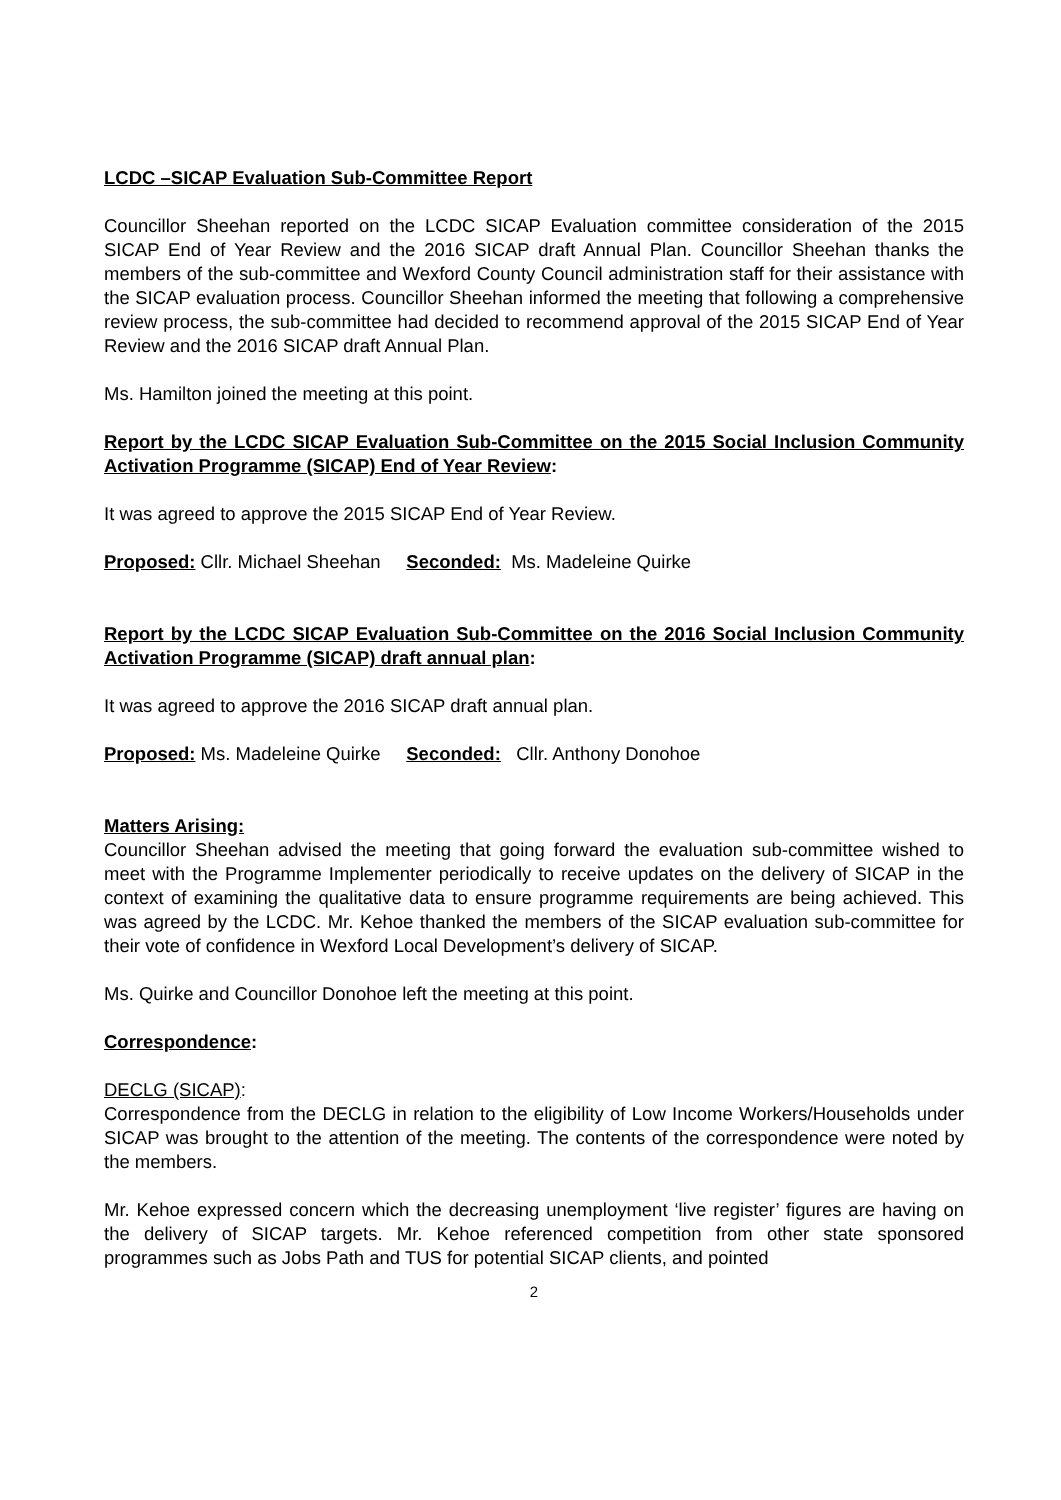LCDC –SICAP Evaluation Sub-Committee Report
Councillor Sheehan reported on the LCDC SICAP Evaluation committee consideration of the 2015 SICAP End of Year Review and the 2016 SICAP draft Annual Plan. Councillor Sheehan thanks the members of the sub-committee and Wexford County Council administration staff for their assistance with the SICAP evaluation process. Councillor Sheehan informed the meeting that following a comprehensive review process, the sub-committee had decided to recommend approval of the 2015 SICAP End of Year Review and the 2016 SICAP draft Annual Plan.
Ms. Hamilton joined the meeting at this point.
Report by the LCDC SICAP Evaluation Sub-Committee on the 2015 Social Inclusion Community Activation Programme (SICAP) End of Year Review:
It was agreed to approve the 2015 SICAP End of Year Review.
Proposed: Cllr. Michael Sheehan Seconded: Ms. Madeleine Quirke
Report by the LCDC SICAP Evaluation Sub-Committee on the 2016 Social Inclusion Community Activation Programme (SICAP) draft annual plan:
It was agreed to approve the 2016 SICAP draft annual plan.
Proposed: Ms. Madeleine Quirke Seconded: Cllr. Anthony Donohoe
Matters Arising:
Councillor Sheehan advised the meeting that going forward the evaluation sub-committee wished to meet with the Programme Implementer periodically to receive updates on the delivery of SICAP in the context of examining the qualitative data to ensure programme requirements are being achieved. This was agreed by the LCDC. Mr. Kehoe thanked the members of the SICAP evaluation sub-committee for their vote of confidence in Wexford Local Development’s delivery of SICAP.
Ms. Quirke and Councillor Donohoe left the meeting at this point.
Correspondence:
DECLG (SICAP):
Correspondence from the DECLG in relation to the eligibility of Low Income Workers/Households under SICAP was brought to the attention of the meeting. The contents of the correspondence were noted by the members.
Mr. Kehoe expressed concern which the decreasing unemployment ‘live register’ figures are having on the delivery of SICAP targets. Mr. Kehoe referenced competition from other state sponsored programmes such as Jobs Path and TUS for potential SICAP clients, and pointed
2